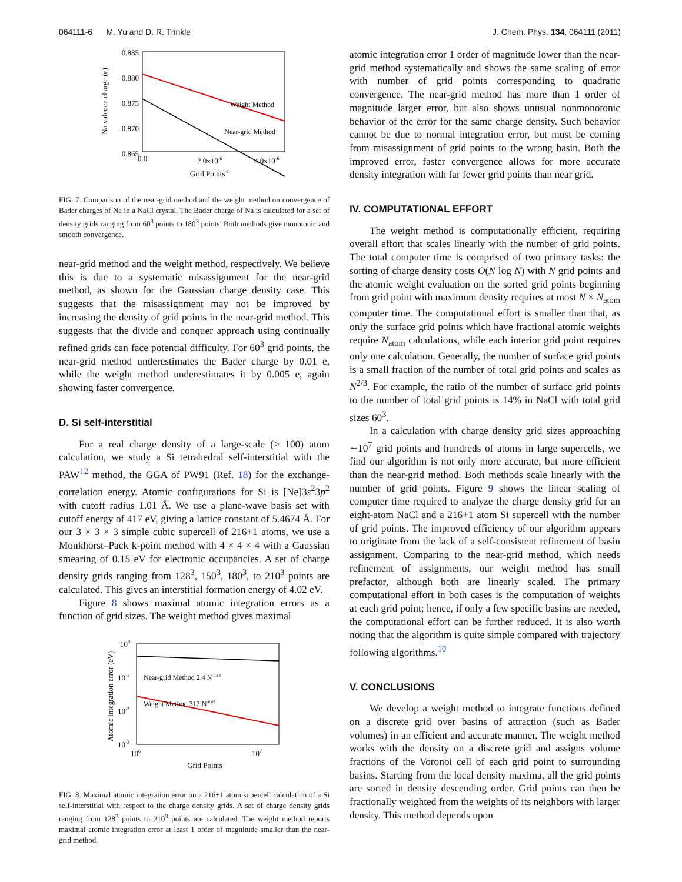064111-6 M. Yu and D. R. Trinkle J. Chem. Phys. 134, 064111 (2011)
0.885
0.880
0.875
0.870
0.865
0.0
2.0x10-6
4.0x10-6
Grid Points-1
Na valence charge (e)
Weight Method
Near-grid Method
FIG. 7. Comparison of the near-grid method and the weight method on convergence of Bader charges of Na in a NaCl crystal. The Bader charge of Na is calculated for a set of density grids ranging from 60<sup>3</sup> points to 180<sup>3</sup> points. Both methods give monotonic and smooth convergence.
near-grid method and the weight method, respectively. We believe this is due to a systematic misassignment for the near-grid method, as shown for the Gaussian charge density case. This suggests that the misassignment may not be improved by increasing the density of grid points in the near-grid method. This suggests that the divide and conquer approach using continually refined grids can face potential difficulty. For 60<sup>3</sup> grid points, the near-grid method underestimates the Bader charge by 0.01 e, while the weight method underestimates it by 0.005 e, again showing faster convergence.
D. Si self-interstitial
For a real charge density of a large-scale (> 100) atom calculation, we study a Si tetrahedral self-interstitial with the PAW<sup>12</sup> method, the GGA of PW91 (Ref. 18) for the exchange-correlation energy. Atomic configurations for Si is [Ne]3s<sup>2</sup>3p<sup>2</sup> with cutoff radius 1.01 Å. We use a plane-wave basis set with cutoff energy of 417 eV, giving a lattice constant of 5.4674 Å. For our 3 × 3 × 3 simple cubic supercell of 216+1 atoms, we use a Monkhorst–Pack k-point method with 4 × 4 × 4 with a Gaussian smearing of 0.15 eV for electronic occupancies. A set of charge density grids ranging from 128<sup>3</sup>, 150<sup>3</sup>, 180<sup>3</sup>, to 210<sup>3</sup> points are calculated. This gives an interstitial formation energy of 4.02 eV.
Figure 8 shows maximal atomic integration errors as a function of grid sizes. The weight method gives maximal
100
10-1
10-2
10-3
106
107
Grid Points
Atomic integration error (eV)
Near-grid Method 2.4 N-0.13
Weight Method 312 N-0.69
FIG. 8. Maximal atomic integration error on a 216+1 atom supercell calculation of a Si self-interstitial with respect to the charge density grids. A set of charge density grids ranging from 128<sup>3</sup> points to 210<sup>3</sup> points are calculated. The weight method reports maximal atomic integration error at least 1 order of magnitude smaller than the near-grid method.
atomic integration error 1 order of magnitude lower than the near-grid method systematically and shows the same scaling of error with number of grid points corresponding to quadratic convergence. The near-grid method has more than 1 order of magnitude larger error, but also shows unusual nonmonotonic behavior of the error for the same charge density. Such behavior cannot be due to normal integration error, but must be coming from misassignment of grid points to the wrong basin. Both the improved error, faster convergence allows for more accurate density integration with far fewer grid points than near grid.
IV. COMPUTATIONAL EFFORT
The weight method is computationally efficient, requiring overall effort that scales linearly with the number of grid points. The total computer time is comprised of two primary tasks: the sorting of charge density costs O(N log N) with N grid points and the atomic weight evaluation on the sorted grid points beginning from grid point with maximum density requires at most N × N<sub>atom</sub> computer time. The computational effort is smaller than that, as only the surface grid points which have fractional atomic weights require N<sub>atom</sub> calculations, while each interior grid point requires only one calculation. Generally, the number of surface grid points is a small fraction of the number of total grid points and scales as N<sup>2/3</sup>. For example, the ratio of the number of surface grid points to the number of total grid points is 14% in NaCl with total grid sizes 60<sup>3</sup>.
In a calculation with charge density grid sizes approaching ∼10<sup>7</sup> grid points and hundreds of atoms in large supercells, we find our algorithm is not only more accurate, but more efficient than the near-grid method. Both methods scale linearly with the number of grid points. Figure 9 shows the linear scaling of computer time required to analyze the charge density grid for an eight-atom NaCl and a 216+1 atom Si supercell with the number of grid points. The improved efficiency of our algorithm appears to originate from the lack of a self-consistent refinement of basin assignment. Comparing to the near-grid method, which needs refinement of assignments, our weight method has small prefactor, although both are linearly scaled. The primary computational effort in both cases is the computation of weights at each grid point; hence, if only a few specific basins are needed, the computational effort can be further reduced. It is also worth noting that the algorithm is quite simple compared with trajectory following algorithms.<sup>10</sup>
V. CONCLUSIONS
We develop a weight method to integrate functions defined on a discrete grid over basins of attraction (such as Bader volumes) in an efficient and accurate manner. The weight method works with the density on a discrete grid and assigns volume fractions of the Voronoi cell of each grid point to surrounding basins. Starting from the local density maxima, all the grid points are sorted in density descending order. Grid points can then be fractionally weighted from the weights of its neighbors with larger density. This method depends upon